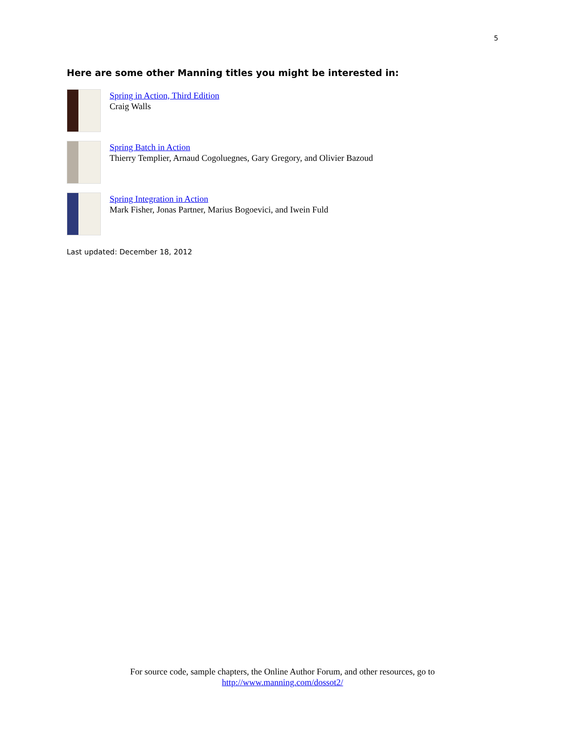5
Here are some other Manning titles you might be interested in:
Spring in Action, Third Edition
Craig Walls
Spring Batch in Action
Thierry Templier, Arnaud Cogoluegnes, Gary Gregory, and Olivier Bazoud
Spring Integration in Action
Mark Fisher, Jonas Partner, Marius Bogoevici, and Iwein Fuld
Last updated: December 18, 2012
For source code, sample chapters, the Online Author Forum, and other resources, go to
http://www.manning.com/dossot2/